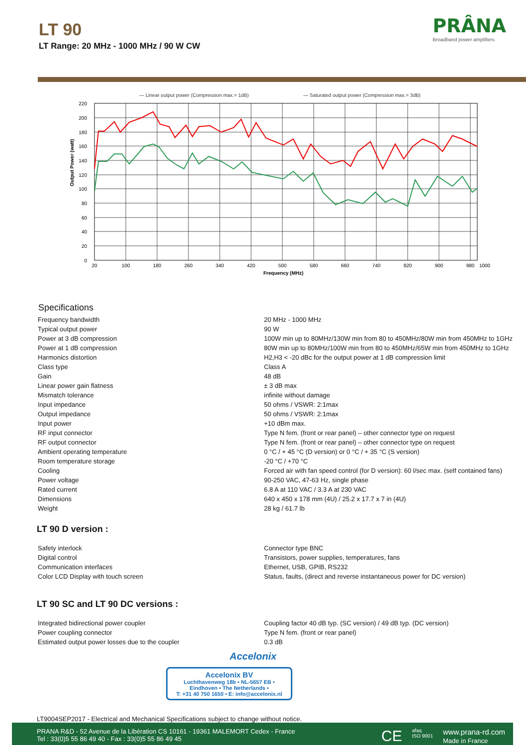LT 90
LT Range: 20 MHz - 1000 MHz / 90 W CW
PRÂNA
Broadband power amplifiers
— Linear output power (Compression max.= 1dB)
— Saturated output power (Compression max.= 3dB)
220
200
180
160
140
120
100
80
60
40
20
0
20
100
180
260
340
420
500
580
660
740
820
900
980
1000
Frequency (MHz)
Output Power (watt)
Specifications
| Frequency bandwidth | 20 MHz - 1000 MHz |
| Typical output power | 90 W |
| Power at 3 dB compression | 100W min up to 80MHz/130W min from 80 to 450MHz/80W min from 450MHz to 1GHz |
| Power at 1 dB compression | 80W min up to 80MHz/100W min from 80 to 450MHz/65W min from 450MHz to 1GHz |
| Harmonics distortion | H2,H3 < -20 dBc for the output power at 1 dB compression limit |
| Class type | Class A |
| Gain | 48 dB |
| Linear power gain flatness | ± 3 dB max |
| Mismatch tolerance | infinite without damage |
| Input impedance | 50 ohms / VSWR: 2:1max |
| Output impedance | 50 ohms / VSWR: 2:1max |
| Input power | +10 dBm max. |
| RF input connector | Type N fem. (front or rear panel) – other connector type on request |
| RF output connector | Type N fem. (front or rear panel) – other connector type on request |
| Ambient operating temperature | 0 °C / + 45 °C (D version) or 0 °C / + 35 °C (S version) |
| Room temperature storage | -20 °C / +70 °C |
| Cooling | Forced air with fan speed control (for D version): 60 l/sec max. (self contained fans) |
| Power voltage | 90-250 VAC, 47-63 Hz, single phase |
| Rated current | 6.8 A at 110 VAC / 3.3 A at 230 VAC |
| Dimensions | 640 x 450 x 178 mm (4U) / 25.2 x 17.7 x 7 in (4U) |
| Weight | 28 kg / 61.7 lb |
LT 90 D version :
| Safety interlock | Connector type BNC |
| Digital control | Transistors, power supplies, temperatures, fans |
| Communication interfaces | Ethernet, USB, GPIB, RS232 |
| Color LCD Display with touch screen | Status, faults, (direct and reverse instantaneous power for DC version) |
LT 90 SC and LT 90 DC versions :
| Integrated bidirectional power coupler | Coupling factor 40 dB typ. (SC version) / 49 dB typ. (DC version) |
| Power coupling connector | Type N fem. (front or rear panel) |
| Estimated output power losses due to the coupler | 0.3 dB |
Accelonix
Accelonix BV
Luchthavenweg 18b • NL-5657 EB •
Eindhoven • The Netherlands •
T: +31 40 750 1650 • E: info@accelonix.nl
LT9004SEP2017 - Electrical and Mechanical Specifications subject to change without notice.
PRANA R&D - 52 Avenue de la Libération CS 10161 - 19361 MALEMORT Cedex - France
Tel : 33(0)5 55 86 49 40 - Fax : 33(0)5 55 86 49 45
CE afaq
ISO 9001 www.prana-rd.com
Made in France